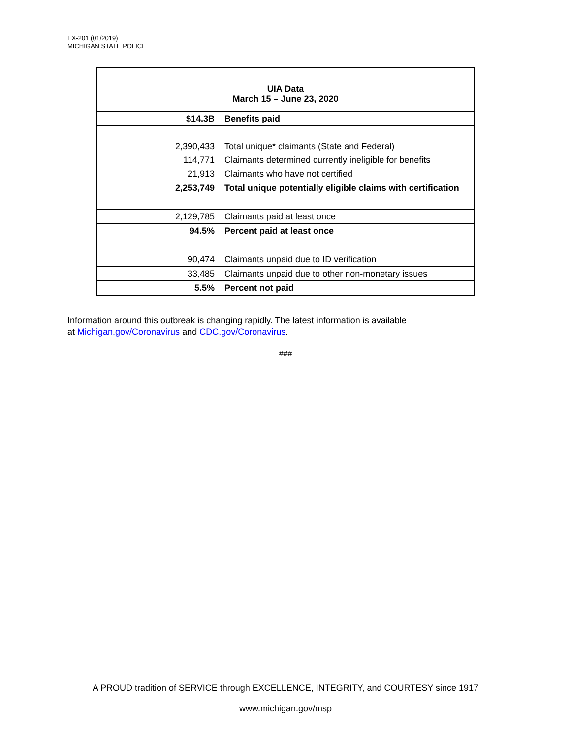EX-201 (01/2019)
MICHIGAN STATE POLICE
| UIA Data March 15 – June 23, 2020 | |
| --- | --- |
| $14.3B | Benefits paid |
| 2,390,433 | Total unique* claimants (State and Federal) |
| 114,771 | Claimants determined currently ineligible for benefits |
| 21,913 | Claimants who have not certified |
| 2,253,749 | Total unique potentially eligible claims with certification |
| 2,129,785 | Claimants paid at least once |
| 94.5% | Percent paid at least once |
| 90,474 | Claimants unpaid due to ID verification |
| 33,485 | Claimants unpaid due to other non-monetary issues |
| 5.5% | Percent not paid |
Information around this outbreak is changing rapidly. The latest information is available
at Michigan.gov/Coronavirus and CDC.gov/Coronavirus.
###
A PROUD tradition of SERVICE through EXCELLENCE, INTEGRITY, and COURTESY since 1917
www.michigan.gov/msp